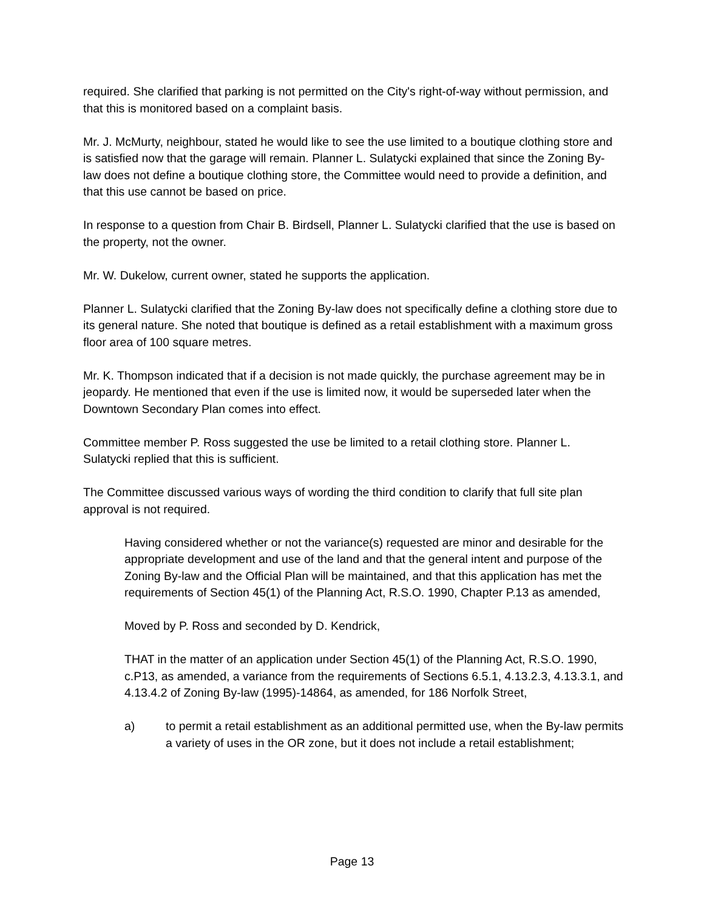required. She clarified that parking is not permitted on the City's right-of-way without permission, and that this is monitored based on a complaint basis.
Mr. J. McMurty, neighbour, stated he would like to see the use limited to a boutique clothing store and is satisfied now that the garage will remain. Planner L. Sulatycki explained that since the Zoning By-law does not define a boutique clothing store, the Committee would need to provide a definition, and that this use cannot be based on price.
In response to a question from Chair B. Birdsell, Planner L. Sulatycki clarified that the use is based on the property, not the owner.
Mr. W. Dukelow, current owner, stated he supports the application.
Planner L. Sulatycki clarified that the Zoning By-law does not specifically define a clothing store due to its general nature. She noted that boutique is defined as a retail establishment with a maximum gross floor area of 100 square metres.
Mr. K. Thompson indicated that if a decision is not made quickly, the purchase agreement may be in jeopardy. He mentioned that even if the use is limited now, it would be superseded later when the Downtown Secondary Plan comes into effect.
Committee member P. Ross suggested the use be limited to a retail clothing store. Planner L. Sulatycki replied that this is sufficient.
The Committee discussed various ways of wording the third condition to clarify that full site plan approval is not required.
Having considered whether or not the variance(s) requested are minor and desirable for the appropriate development and use of the land and that the general intent and purpose of the Zoning By-law and the Official Plan will be maintained, and that this application has met the requirements of Section 45(1) of the Planning Act, R.S.O. 1990, Chapter P.13 as amended,
Moved by P. Ross and seconded by D. Kendrick,
THAT in the matter of an application under Section 45(1) of the Planning Act, R.S.O. 1990, c.P13, as amended, a variance from the requirements of Sections 6.5.1, 4.13.2.3, 4.13.3.1, and 4.13.4.2 of Zoning By-law (1995)-14864, as amended, for 186 Norfolk Street,
a) to permit a retail establishment as an additional permitted use, when the By-law permits a variety of uses in the OR zone, but it does not include a retail establishment;
Page 13